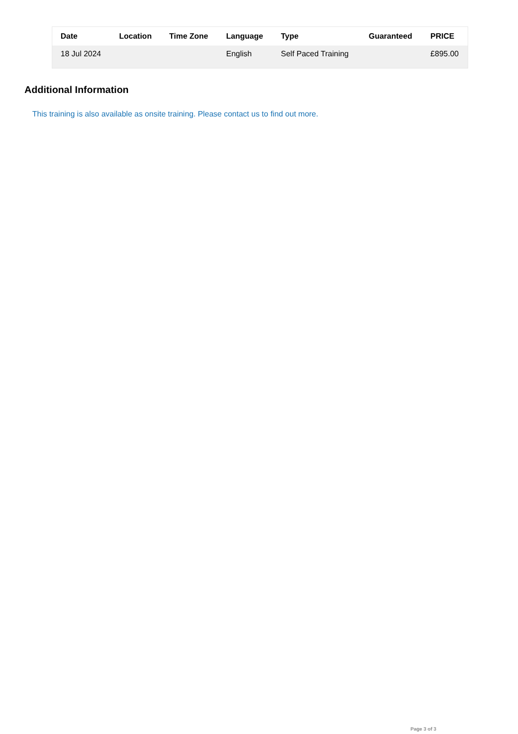| Date | Location | Time Zone | Language | Type | Guaranteed | PRICE |
| --- | --- | --- | --- | --- | --- | --- |
| 18 Jul 2024 | | | English | Self Paced Training | | £895.00 |
Additional Information
This training is also available as onsite training. Please contact us to find out more.
Page 3 of 3